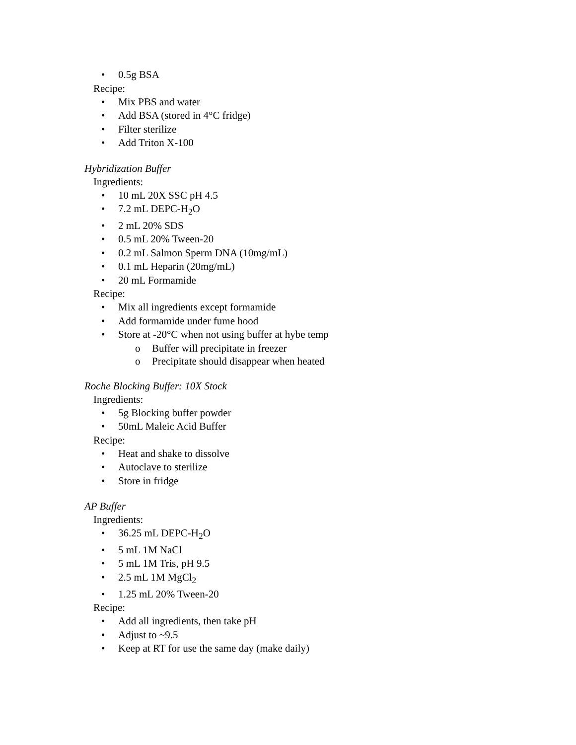• 0.5g BSA
Recipe:
• Mix PBS and water
• Add BSA (stored in 4°C fridge)
• Filter sterilize
• Add Triton X-100
Hybridization Buffer
Ingredients:
• 10 mL 20X SSC pH 4.5
• 7.2 mL DEPC-H<sub>2</sub>O
• 2 mL 20% SDS
• 0.5 mL 20% Tween-20
• 0.2 mL Salmon Sperm DNA (10mg/mL)
• 0.1 mL Heparin (20mg/mL)
• 20 mL Formamide
Recipe:
• Mix all ingredients except formamide
• Add formamide under fume hood
• Store at -20°C when not using buffer at hybe temp
o Buffer will precipitate in freezer
o Precipitate should disappear when heated
Roche Blocking Buffer: 10X Stock
Ingredients:
• 5g Blocking buffer powder
• 50mL Maleic Acid Buffer
Recipe:
• Heat and shake to dissolve
• Autoclave to sterilize
• Store in fridge
AP Buffer
Ingredients:
• 36.25 mL DEPC-H<sub>2</sub>O
• 5 mL 1M NaCl
• 5 mL 1M Tris, pH 9.5
• 2.5 mL 1M MgCl<sub>2</sub>
• 1.25 mL 20% Tween-20
Recipe:
• Add all ingredients, then take pH
• Adjust to ~9.5
• Keep at RT for use the same day (make daily)